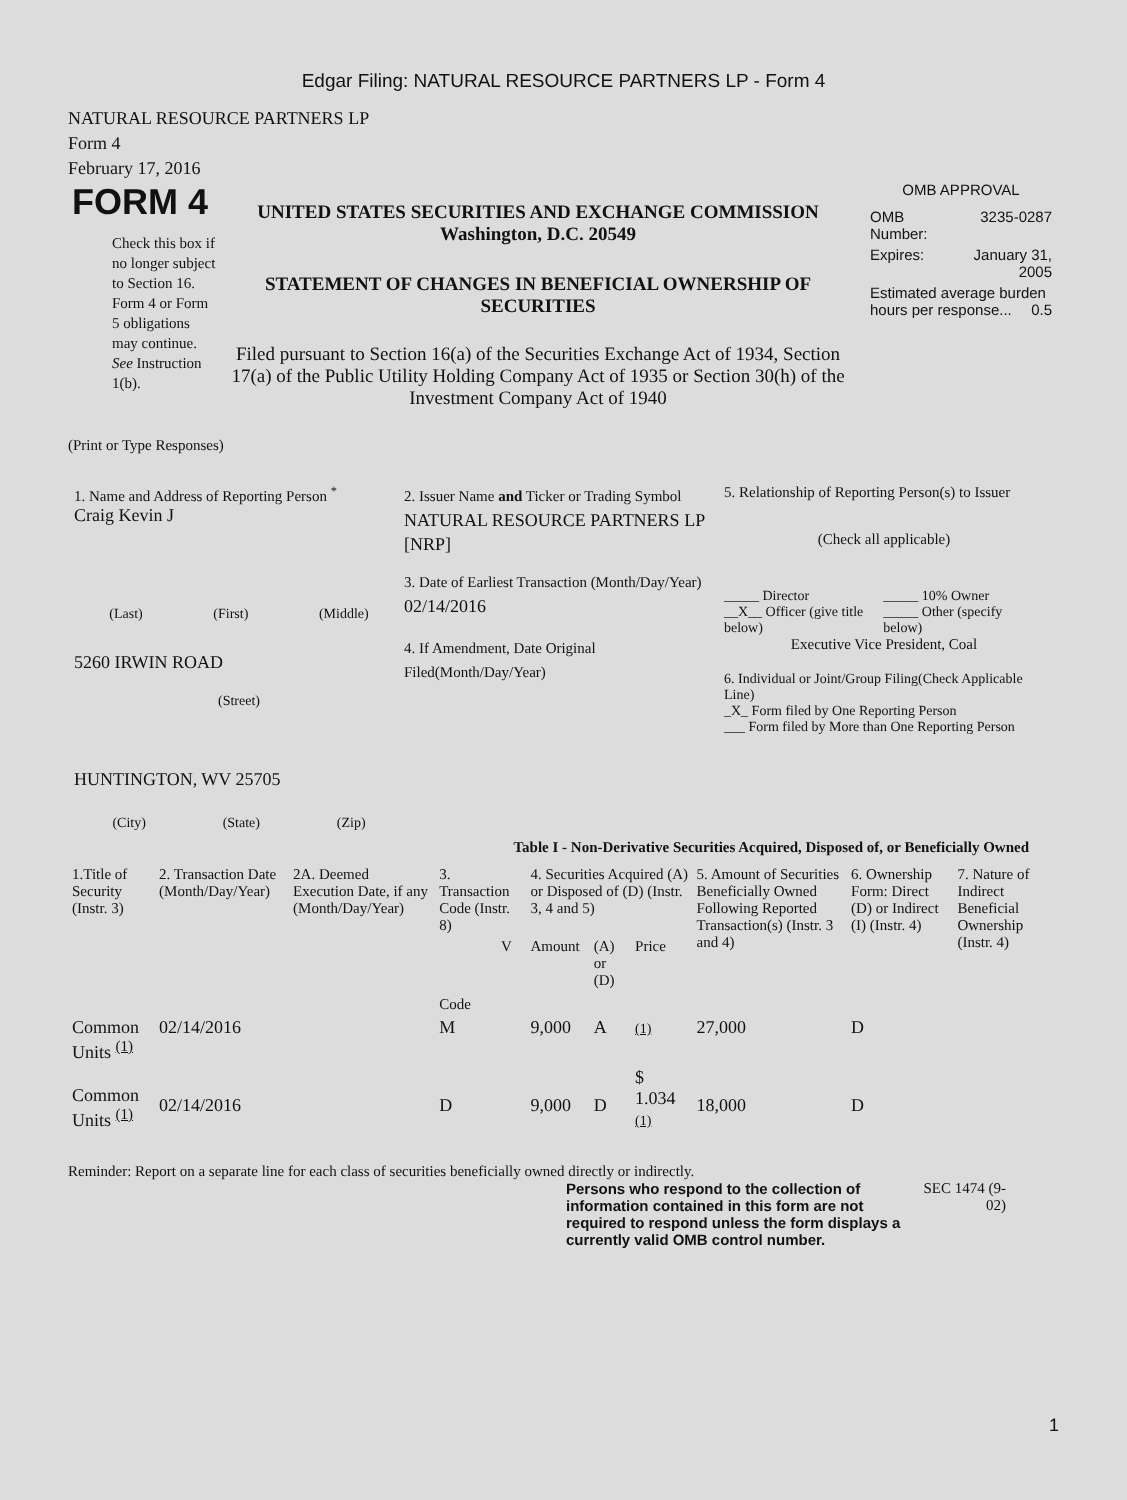Edgar Filing: NATURAL RESOURCE PARTNERS LP - Form 4
NATURAL RESOURCE PARTNERS LP
Form 4
February 17, 2016
FORM 4
Check this box if no longer subject to Section 16. Form 4 or Form 5 obligations may continue. See Instruction 1(b).
UNITED STATES SECURITIES AND EXCHANGE COMMISSION
Washington, D.C. 20549
STATEMENT OF CHANGES IN BENEFICIAL OWNERSHIP OF SECURITIES
Filed pursuant to Section 16(a) of the Securities Exchange Act of 1934, Section 17(a) of the Public Utility Holding Company Act of 1935 or Section 30(h) of the Investment Company Act of 1940
OMB APPROVAL
| OMB Number: | 3235-0287 |
| Expires: | January 31, 2005 |
| Estimated average burden hours per response... 0.5 | |
(Print or Type Responses)
1. Name and Address of Reporting Person <sup>*</sup>
Craig Kevin J
(Last) (First) (Middle)
5260 IRWIN ROAD
(Street)
HUNTINGTON, WV 25705
(City) (State) (Zip)
2. Issuer Name and Ticker or Trading Symbol
NATURAL RESOURCE PARTNERS LP [NRP]
3. Date of Earliest Transaction (Month/Day/Year)
02/14/2016
4. If Amendment, Date Original Filed(Month/Day/Year)
5. Relationship of Reporting Person(s) to Issuer
(Check all applicable)
_____ Director
__X__ Officer (give title below)
_____ 10% Owner
_____ Other (specify below)
Executive Vice President, Coal
6. Individual or Joint/Group Filing(Check Applicable Line)
_X_ Form filed by One Reporting Person
___ Form filed by More than One Reporting Person
Table I - Non-Derivative Securities Acquired, Disposed of, or Beneficially Owned
| 1.Title of Security (Instr. 3) | 2. Transaction Date (Month/Day/Year) | 2A. Deemed Execution Date, if any (Month/Day/Year) | 3. Transaction Code (Instr. 8) | | 4. Securities Acquired (A) or Disposed of (D) (Instr. 3, 4 and 5) | | | 5. Amount of Securities Beneficially Owned Following Reported Transaction(s) (Instr. 3 and 4) | 6. Ownership Form: Direct (D) or Indirect (I) (Instr. 4) | 7. Nature of Indirect Beneficial Ownership (Instr. 4) |
| --- | --- | --- | --- | --- | --- | --- | --- | --- | --- | --- |
| | | | Code | V | Amount | (A) or (D) | Price | | | |
| Common Units <sup>(1)</sup> | 02/14/2016 | | M | | 9,000 | A | (1) | 27,000 | D | |
| Common Units <sup>(1)</sup> | 02/14/2016 | | D | | 9,000 | D | $ 1.034 (1) | 18,000 | D | |
Reminder: Report on a separate line for each class of securities beneficially owned directly or indirectly.
Persons who respond to the collection of information contained in this form are not required to respond unless the form displays a currently valid OMB control number.
SEC 1474 (9-02)
1